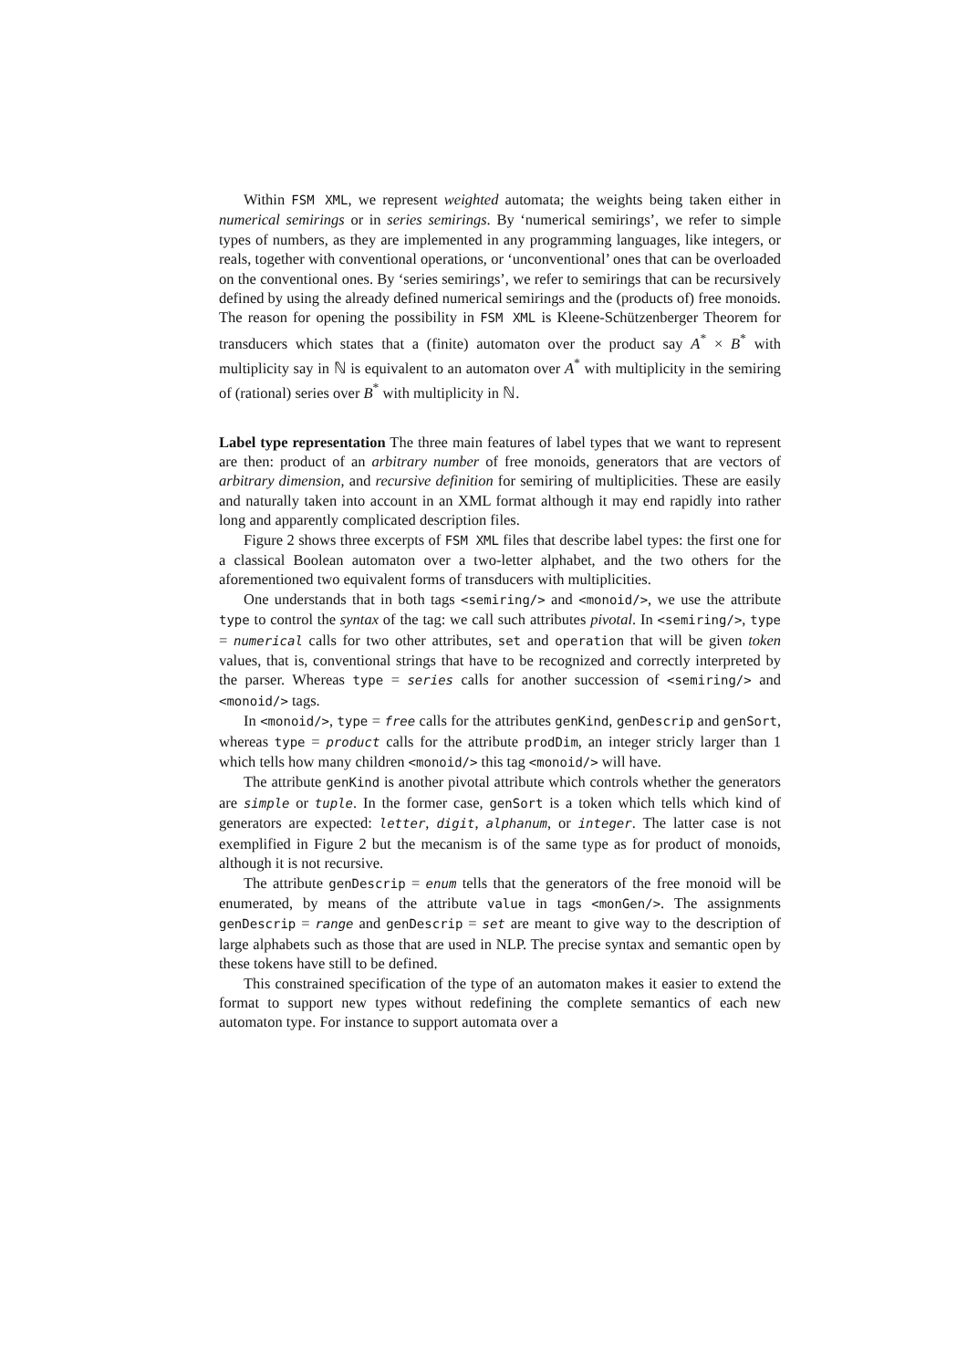Within FSM XML, we represent weighted automata; the weights being taken either in numerical semirings or in series semirings. By ‘numerical semirings’, we refer to simple types of numbers, as they are implemented in any programming languages, like integers, or reals, together with conventional operations, or ‘unconventional’ ones that can be overloaded on the conventional ones. By ‘series semirings’, we refer to semirings that can be recursively defined by using the already defined numerical semirings and the (products of) free monoids. The reason for opening the possibility in FSM XML is Kleene-Schützenberger Theorem for transducers which states that a (finite) automaton over the product say A<sup>*</sup> × B<sup>*</sup> with multiplicity say in ℕ is equivalent to an automaton over A<sup>*</sup> with multiplicity in the semiring of (rational) series over B<sup>*</sup> with multiplicity in ℕ.
Label type representation The three main features of label types that we want to represent are then: product of an arbitrary number of free monoids, generators that are vectors of arbitrary dimension, and recursive definition for semiring of multiplicities. These are easily and naturally taken into account in an XML format although it may end rapidly into rather long and apparently complicated description files.
Figure 2 shows three excerpts of FSM XML files that describe label types: the first one for a classical Boolean automaton over a two-letter alphabet, and the two others for the aforementioned two equivalent forms of transducers with multiplicities.
One understands that in both tags <semiring/> and <monoid/>, we use the attribute type to control the syntax of the tag: we call such attributes pivotal. In <semiring/>, type = numerical calls for two other attributes, set and operation that will be given token values, that is, conventional strings that have to be recognized and correctly interpreted by the parser. Whereas type = series calls for another succession of <semiring/> and <monoid/> tags.
In <monoid/>, type = free calls for the attributes genKind, genDescrip and genSort, whereas type = product calls for the attribute prodDim, an integer stricly larger than 1 which tells how many children <monoid/> this tag <monoid/> will have.
The attribute genKind is another pivotal attribute which controls whether the generators are simple or tuple. In the former case, genSort is a token which tells which kind of generators are expected: letter, digit, alphanum, or integer. The latter case is not exemplified in Figure 2 but the mecanism is of the same type as for product of monoids, although it is not recursive.
The attribute genDescrip = enum tells that the generators of the free monoid will be enumerated, by means of the attribute value in tags <monGen/>. The assignments genDescrip = range and genDescrip = set are meant to give way to the description of large alphabets such as those that are used in NLP. The precise syntax and semantic open by these tokens have still to be defined.
This constrained specification of the type of an automaton makes it easier to extend the format to support new types without redefining the complete semantics of each new automaton type. For instance to support automata over a